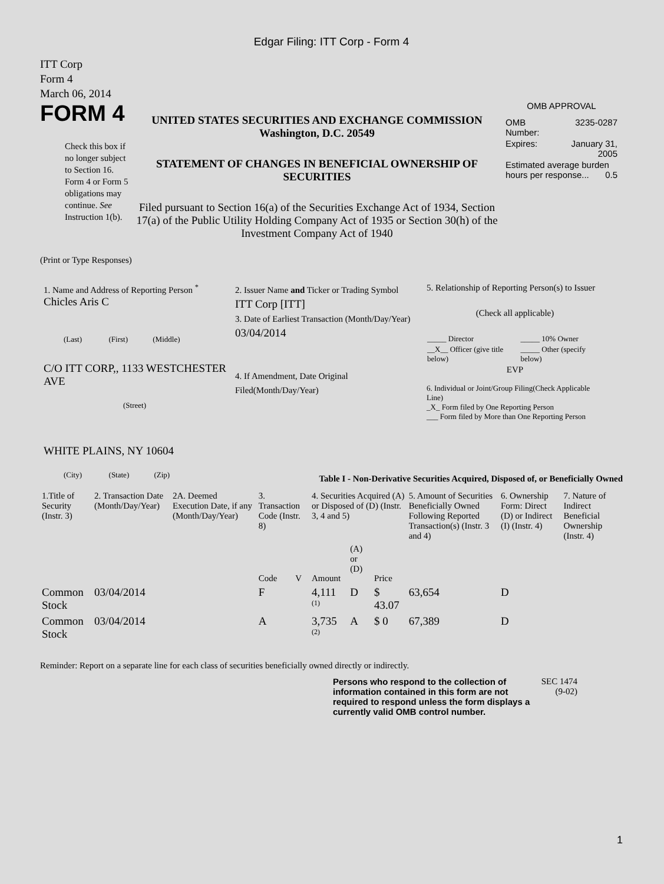Edgar Filing: ITT Corp - Form 4
ITT Corp
Form 4
March 06, 2014
FORM 4
Check this box if no longer subject to Section 16. Form 4 or Form 5 obligations may continue. See Instruction 1(b).
UNITED STATES SECURITIES AND EXCHANGE COMMISSION
Washington, D.C. 20549
STATEMENT OF CHANGES IN BENEFICIAL OWNERSHIP OF SECURITIES
Filed pursuant to Section 16(a) of the Securities Exchange Act of 1934, Section 17(a) of the Public Utility Holding Company Act of 1935 or Section 30(h) of the Investment Company Act of 1940
OMB APPROVAL
| OMB Number: | 3235-0287 |
| Expires: | January 31, 2005 |
| Estimated average burden hours per response... 0.5 | |
(Print or Type Responses)
1. Name and Address of Reporting Person <sup>*</sup>
Chicles Aris C
(Last) (First) (Middle)
C/O ITT CORP,, 1133 WESTCHESTER AVE
(Street)
WHITE PLAINS, NY 10604
(City) (State) (Zip)
2. Issuer Name and Ticker or Trading Symbol
ITT Corp [ITT]
3. Date of Earliest Transaction (Month/Day/Year)
03/04/2014
4. If Amendment, Date Original Filed(Month/Day/Year)
5. Relationship of Reporting Person(s) to Issuer
(Check all applicable)
| _____ Director | _____ 10% Owner |
| __X__ Officer (give title below) | _____ Other (specify below) |
| EVP | |
6. Individual or Joint/Group Filing(Check Applicable Line)
_X_ Form filed by One Reporting Person
___ Form filed by More than One Reporting Person
Table I - Non-Derivative Securities Acquired, Disposed of, or Beneficially Owned
| 1.Title of Security (Instr. 3) | 2. Transaction Date (Month/Day/Year) | 2A. Deemed Execution Date, if any (Month/Day/Year) | 3. Transaction Code (Instr. 8) | | 4. Securities Acquired (A) or Disposed of (D) (Instr. 3, 4 and 5) | | | 5. Amount of Securities Beneficially Owned Following Reported Transaction(s) (Instr. 3 and 4) | 6. Ownership Form: Direct (D) or Indirect (I) (Instr. 4) | 7. Nature of Indirect Beneficial Ownership (Instr. 4) |
| --- | --- | --- | --- | --- | --- | --- | --- | --- | --- | --- |
| | | | Code | V | Amount | (A) or (D) | Price | | | |
| Common Stock | 03/04/2014 | | F | | 4,111 <sup>(1)</sup> | D | $ 43.07 | 63,654 | D | |
| Common Stock | 03/04/2014 | | A | | 3,735 <sup>(2)</sup> | A | $ 0 | 67,389 | D | |
Reminder: Report on a separate line for each class of securities beneficially owned directly or indirectly.
Persons who respond to the collection of information contained in this form are not required to respond unless the form displays a currently valid OMB control number.
SEC 1474 (9-02)
1